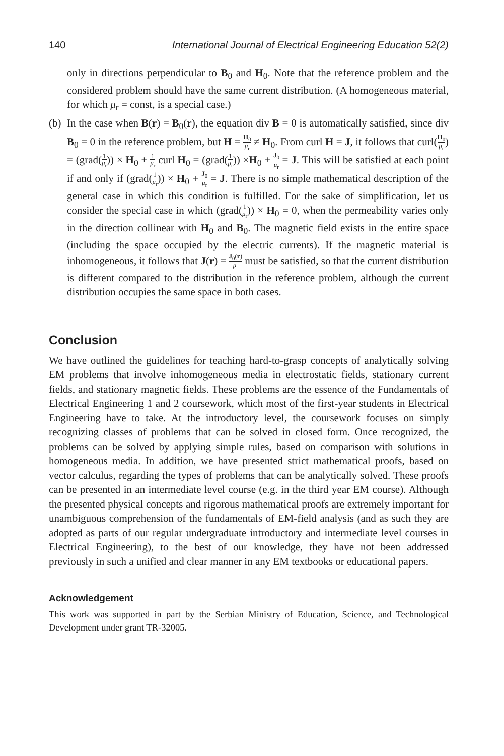140 International Journal of Electrical Engineering Education 52(2)
only in directions perpendicular to B<sub>0</sub> and H<sub>0</sub>. Note that the reference problem and the considered problem should have the same current distribution. (A homogeneous material, for which μ<sub>r</sub> = const, is a special case.)
(b)
In the case when B(r) = B<sub>0</sub>(r), the equation div B = 0 is automatically satisfied, since div B<sub>0</sub> = 0 in the reference problem, but H = H<sub>0</sub> μ<sub>r</sub> ≠ H<sub>0</sub>. From curl H = J, it follows that curl(H<sub>0</sub> μ<sub>r</sub>) = (grad(1 μ<sub>r</sub>)) × H<sub>0</sub> + 1 μ<sub>r</sub> curl H<sub>0</sub> = (grad(1 μ<sub>r</sub>)) ×H<sub>0</sub> + J<sub>0</sub> μ<sub>r</sub> = J. This will be satisfied at each point if and only if (grad(1 μ<sub>r</sub>)) × H<sub>0</sub> + J<sub>0</sub> μ<sub>r</sub> = J. There is no simple mathematical description of the general case in which this condition is fulfilled. For the sake of simplification, let us consider the special case in which (grad(1 μ<sub>r</sub>)) × H<sub>0</sub> = 0, when the permeability varies only in the direction collinear with H<sub>0</sub> and B<sub>0</sub>. The magnetic field exists in the entire space (including the space occupied by the electric currents). If the magnetic material is inhomogeneous, it follows that J(r) = J<sub>0</sub>(r) μ<sub>r</sub> must be satisfied, so that the current distribution is different compared to the distribution in the reference problem, although the current distribution occupies the same space in both cases.
Conclusion
We have outlined the guidelines for teaching hard-to-grasp concepts of analytically solving EM problems that involve inhomogeneous media in electrostatic fields, stationary current fields, and stationary magnetic fields. These problems are the essence of the Fundamentals of Electrical Engineering 1 and 2 coursework, which most of the first-year students in Electrical Engineering have to take. At the introductory level, the coursework focuses on simply recognizing classes of problems that can be solved in closed form. Once recognized, the problems can be solved by applying simple rules, based on comparison with solutions in homogeneous media. In addition, we have presented strict mathematical proofs, based on vector calculus, regarding the types of problems that can be analytically solved. These proofs can be presented in an intermediate level course (e.g. in the third year EM course). Although the presented physical concepts and rigorous mathematical proofs are extremely important for unambiguous comprehension of the fundamentals of EM-field analysis (and as such they are adopted as parts of our regular undergraduate introductory and intermediate level courses in Electrical Engineering), to the best of our knowledge, they have not been addressed previously in such a unified and clear manner in any EM textbooks or educational papers.
Acknowledgement
This work was supported in part by the Serbian Ministry of Education, Science, and Technological Development under grant TR-32005.